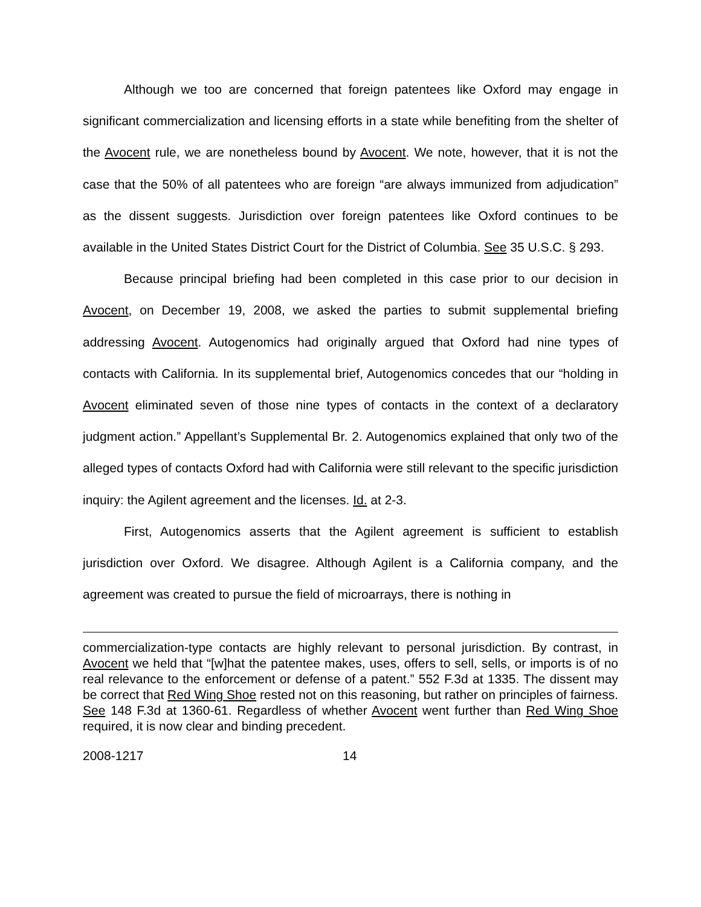Although we too are concerned that foreign patentees like Oxford may engage in significant commercialization and licensing efforts in a state while benefiting from the shelter of the Avocent rule, we are nonetheless bound by Avocent. We note, however, that it is not the case that the 50% of all patentees who are foreign “are always immunized from adjudication” as the dissent suggests. Jurisdiction over foreign patentees like Oxford continues to be available in the United States District Court for the District of Columbia. See 35 U.S.C. § 293.
Because principal briefing had been completed in this case prior to our decision in Avocent, on December 19, 2008, we asked the parties to submit supplemental briefing addressing Avocent. Autogenomics had originally argued that Oxford had nine types of contacts with California. In its supplemental brief, Autogenomics concedes that our “holding in Avocent eliminated seven of those nine types of contacts in the context of a declaratory judgment action.” Appellant’s Supplemental Br. 2. Autogenomics explained that only two of the alleged types of contacts Oxford had with California were still relevant to the specific jurisdiction inquiry: the Agilent agreement and the licenses. Id. at 2-3.
First, Autogenomics asserts that the Agilent agreement is sufficient to establish jurisdiction over Oxford. We disagree. Although Agilent is a California company, and the agreement was created to pursue the field of microarrays, there is nothing in
commercialization-type contacts are highly relevant to personal jurisdiction. By contrast, in Avocent we held that “[w]hat the patentee makes, uses, offers to sell, sells, or imports is of no real relevance to the enforcement or defense of a patent.” 552 F.3d at 1335. The dissent may be correct that Red Wing Shoe rested not on this reasoning, but rather on principles of fairness. See 148 F.3d at 1360-61. Regardless of whether Avocent went further than Red Wing Shoe required, it is now clear and binding precedent.
2008-1217 14